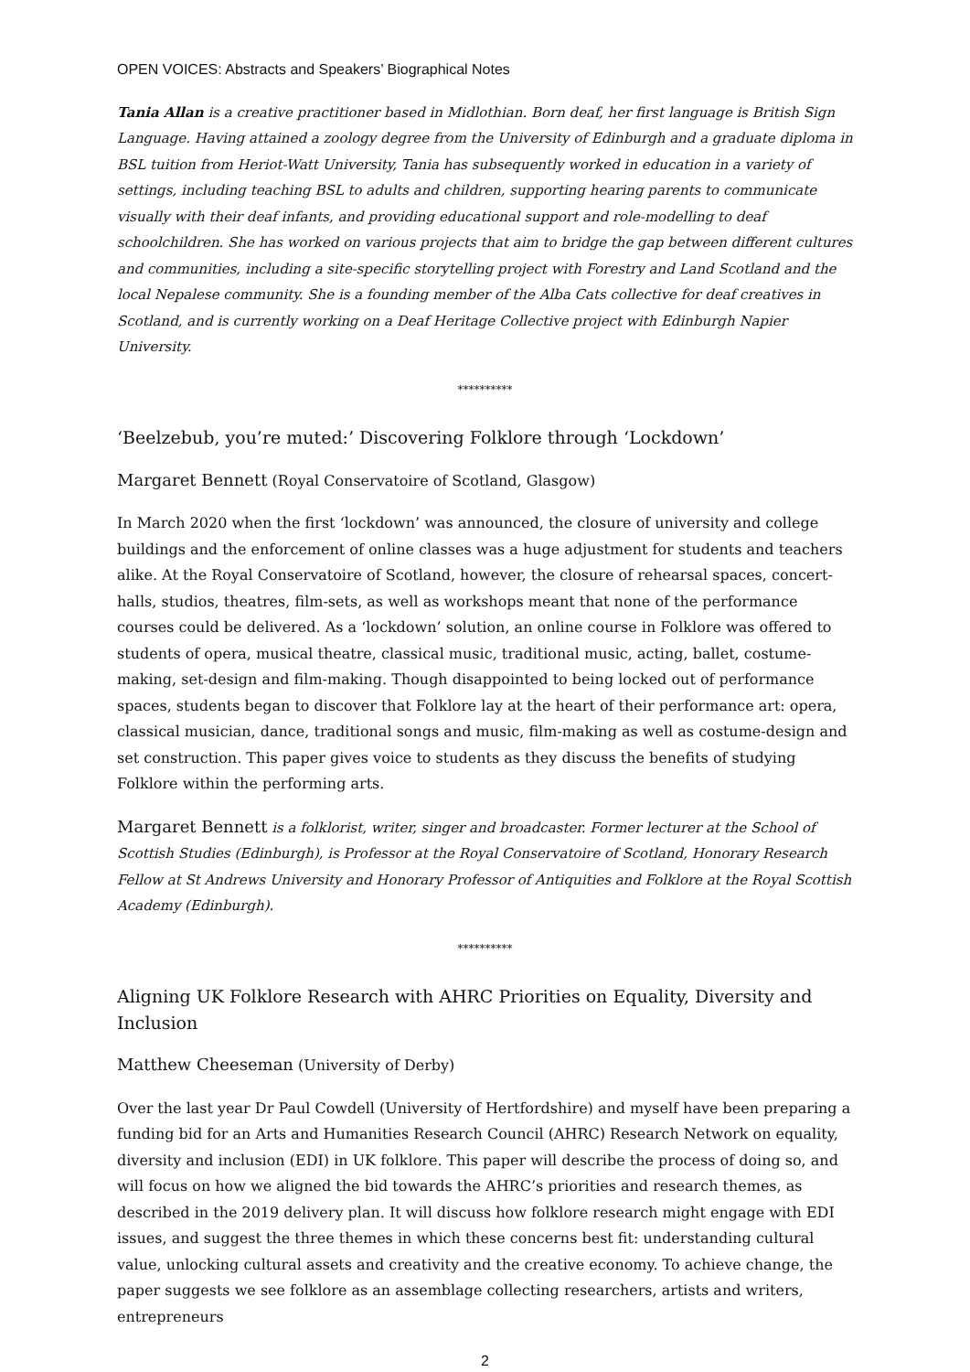OPEN VOICES: Abstracts and Speakers’ Biographical Notes
Tania Allan is a creative practitioner based in Midlothian. Born deaf, her first language is British Sign Language. Having attained a zoology degree from the University of Edinburgh and a graduate diploma in BSL tuition from Heriot-Watt University, Tania has subsequently worked in education in a variety of settings, including teaching BSL to adults and children, supporting hearing parents to communicate visually with their deaf infants, and providing educational support and role-modelling to deaf schoolchildren. She has worked on various projects that aim to bridge the gap between different cultures and communities, including a site-specific storytelling project with Forestry and Land Scotland and the local Nepalese community. She is a founding member of the Alba Cats collective for deaf creatives in Scotland, and is currently working on a Deaf Heritage Collective project with Edinburgh Napier University.
**********
‘Beelzebub, you’re muted:’ Discovering Folklore through ‘Lockdown’
Margaret Bennett (Royal Conservatoire of Scotland, Glasgow)
In March 2020 when the first ‘lockdown’ was announced, the closure of university and college buildings and the enforcement of online classes was a huge adjustment for students and teachers alike. At the Royal Conservatoire of Scotland, however, the closure of rehearsal spaces, concert-halls, studios, theatres, film-sets, as well as workshops meant that none of the performance courses could be delivered. As a ‘lockdown’ solution, an online course in Folklore was offered to students of opera, musical theatre, classical music, traditional music, acting, ballet, costume-making, set-design and film-making. Though disappointed to being locked out of performance spaces, students began to discover that Folklore lay at the heart of their performance art: opera, classical musician, dance, traditional songs and music, film-making as well as costume-design and set construction. This paper gives voice to students as they discuss the benefits of studying Folklore within the performing arts.
Margaret Bennett is a folklorist, writer, singer and broadcaster. Former lecturer at the School of Scottish Studies (Edinburgh), is Professor at the Royal Conservatoire of Scotland, Honorary Research Fellow at St Andrews University and Honorary Professor of Antiquities and Folklore at the Royal Scottish Academy (Edinburgh).
**********
Aligning UK Folklore Research with AHRC Priorities on Equality, Diversity and Inclusion
Matthew Cheeseman (University of Derby)
Over the last year Dr Paul Cowdell (University of Hertfordshire) and myself have been preparing a funding bid for an Arts and Humanities Research Council (AHRC) Research Network on equality, diversity and inclusion (EDI) in UK folklore. This paper will describe the process of doing so, and will focus on how we aligned the bid towards the AHRC’s priorities and research themes, as described in the 2019 delivery plan. It will discuss how folklore research might engage with EDI issues, and suggest the three themes in which these concerns best fit: understanding cultural value, unlocking cultural assets and creativity and the creative economy. To achieve change, the paper suggests we see folklore as an assemblage collecting researchers, artists and writers, entrepreneurs
2